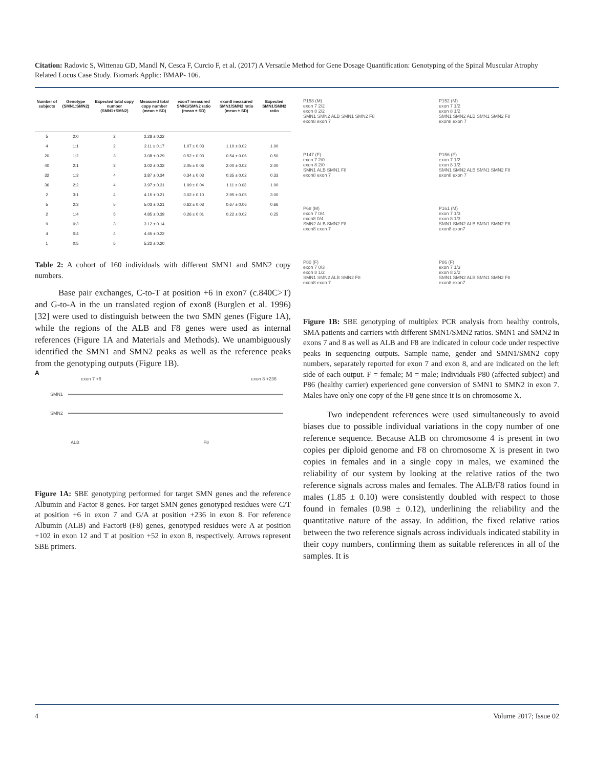Citation: Radovic S, Wittenau GD, Mandl N, Cesca F, Curcio F, et al. (2017) A Versatile Method for Gene Dosage Quantification: Genotyping of the Spinal Muscular Atrophy Related Locus Case Study. Biomark Applic: BMAP- 106.
| Number of subjects | Genotype (SMN1:SMN2) | Expected total copy number (SMN1+SMN2) | Measured total copy number (mean ± SD) | exon7 measured SMN1/SMN2 ratio (mean ± SD) | exon8 measured SMN1/SMN2 ratio (mean ± SD) | Expected SMN1/SMN2 ratio |
| --- | --- | --- | --- | --- | --- | --- |
| 5 | 2:0 | 2 | 2.28 ± 0.22 | | | |
| 4 | 1:1 | 2 | 2.11 ± 0.17 | 1.07 ± 0.03 | 1.10 ± 0.02 | 1.00 |
| 20 | 1:2 | 3 | 3.08 ± 0.29 | 0.52 ± 0.03 | 0.54 ± 0.06 | 0.50 |
| 40 | 2:1 | 3 | 3.02 ± 0.32 | 2.05 ± 0.06 | 2.00 ± 0.02 | 2.00 |
| 32 | 1:3 | 4 | 3.87 ± 0.34 | 0.34 ± 0.03 | 0.35 ± 0.02 | 0.33 |
| 36 | 2:2 | 4 | 3.97 ± 0.31 | 1.09 ± 0.04 | 1.11 ± 0.03 | 1.00 |
| 2 | 3:1 | 4 | 4.15 ± 0.21 | 3.02 ± 0.10 | 2.95 ± 0.05 | 3.00 |
| 5 | 2:3 | 5 | 5.03 ± 0.21 | 0.62 ± 0.03 | 0.67 ± 0.06 | 0.66 |
| 2 | 1:4 | 5 | 4.85 ± 0.39 | 0.26 ± 0.01 | 0.22 ± 0.02 | 0.25 |
| 9 | 0:3 | 3 | 3.12 ± 0.14 | | | |
| 4 | 0:4 | 4 | 4.45 ± 0.22 | | | |
| 1 | 0:5 | 5 | 5.22 ± 0.20 | | | |
Table 2: A cohort of 160 individuals with different SMN1 and SMN2 copy numbers.
Base pair exchanges, C-to-T at position +6 in exon7 (c.840C>T) and G-to-A in the un translated region of exon8 (Burglen et al. 1996) [32] were used to distinguish between the two SMN genes (Figure 1A), while the regions of the ALB and F8 genes were used as internal references (Figure 1A and Materials and Methods). We unambiguously identified the SMN1 and SMN2 peaks as well as the reference peaks from the genotyping outputs (Figure 1B).
A
exon 7 +6 exon 8 +236
SMN1
SMN2
ALB F8
Figure 1A: SBE genotyping performed for target SMN genes and the reference Albumin and Factor 8 genes. For target SMN genes genotyped residues were C/T at position +6 in exon 7 and G/A at position +236 in exon 8. For reference Albumin (ALB) and Factor8 (F8) genes, genotyped residues were A at position +102 in exon 12 and T at position +52 in exon 8, respectively. Arrows represent SBE primers.
P158 (M)
exon 7 2/2
exon 8 2/2
SMN1 SMN2 ALB SMN1 SMN2 F8
exon8 exon 7
P152 (M)
exon 7 1/2
exon 8 1/2
SMN1 SMN2 ALB SMN1 SMN2 F8
exon8 exon 7
P147 (F)
exon 7 2/0
exon 8 2/0
SMN1 ALB SMN1 F8
exon8 exon 7
P156 (F)
exon 7 1/2
exon 8 1/2
SMN1 SMN2 ALB SMN1 SMN2 F8
exon8 exon 7
P68 (M)
exon 7 0/4
exon8 0/4
SMN2 ALB SMN2 F8
exon8 exon 7
P161 (M)
exon 7 1/3
exon 8 1/3
SMN1 SMN2 ALB SMN1 SMN2 F8
exon8 exon7
P80 (F)
exon 7 0/3
exon 8 1/2
SMN1 SMN2 ALB SMN2 F8
exon8 exon 7
P86 (F)
exon 7 1/3
exon 8 2/2
SMN1 SMN2 ALB SMN1 SMN2 F8
exon8 exon7
Figure 1B: SBE genotyping of multiplex PCR analysis from healthy controls, SMA patients and carriers with different SMN1/SMN2 ratios. SMN1 and SMN2 in exons 7 and 8 as well as ALB and F8 are indicated in colour code under respective peaks in sequencing outputs. Sample name, gender and SMN1/SMN2 copy numbers, separately reported for exon 7 and exon 8, and are indicated on the left side of each output. F = female; M = male; Individuals P80 (affected subject) and P86 (healthy carrier) experienced gene conversion of SMN1 to SMN2 in exon 7. Males have only one copy of the F8 gene since it is on chromosome X.
Two independent references were used simultaneously to avoid biases due to possible individual variations in the copy number of one reference sequence. Because ALB on chromosome 4 is present in two copies per diploid genome and F8 on chromosome X is present in two copies in females and in a single copy in males, we examined the reliability of our system by looking at the relative ratios of the two reference signals across males and females. The ALB/F8 ratios found in males (1.85 ± 0.10) were consistently doubled with respect to those found in females (0.98 ± 0.12), underlining the reliability and the quantitative nature of the assay. In addition, the fixed relative ratios between the two reference signals across individuals indicated stability in their copy numbers, confirming them as suitable references in all of the samples. It is
4 Volume 2017; Issue 02